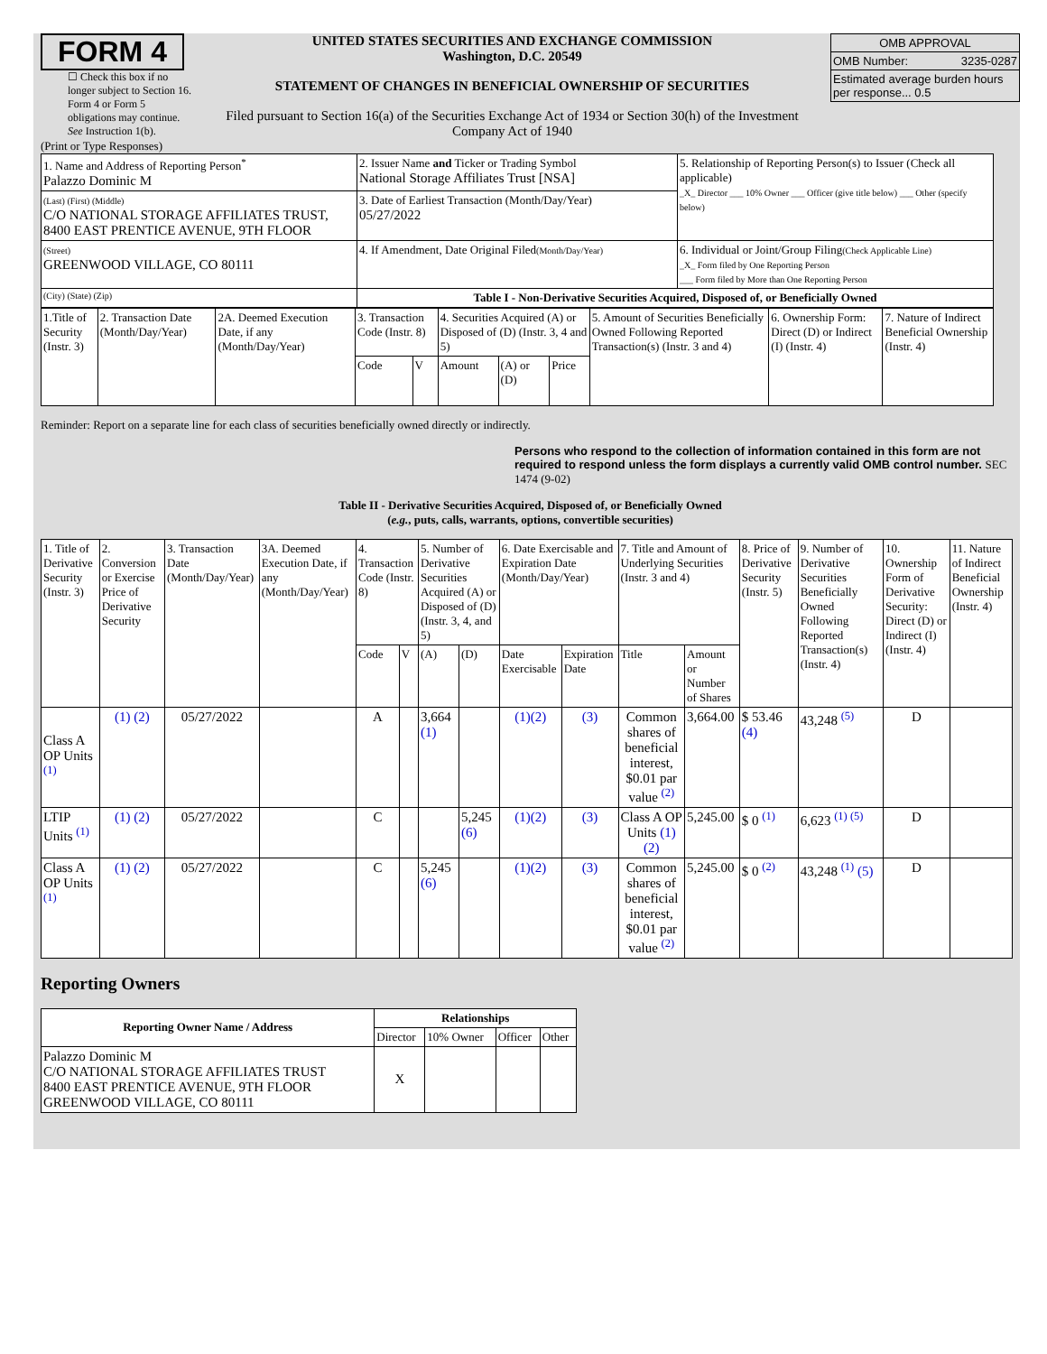FORM 4
☐ Check this box if no longer subject to Section 16. Form 4 or Form 5 obligations may continue. See Instruction 1(b).
UNITED STATES SECURITIES AND EXCHANGE COMMISSION
Washington, D.C. 20549
STATEMENT OF CHANGES IN BENEFICIAL OWNERSHIP OF SECURITIES
Filed pursuant to Section 16(a) of the Securities Exchange Act of 1934 or Section 30(h) of the Investment Company Act of 1940
| OMB APPROVAL | |
| OMB Number: | 3235-0287 |
| Estimated average burden hours per response... 0.5 | |
(Print or Type Responses)
| 1. Name and Address of Reporting Person<sup>*</sup> Palazzo Dominic M | 2. Issuer Name and Ticker or Trading Symbol National Storage Affiliates Trust [NSA] | 5. Relationship of Reporting Person(s) to Issuer (Check all applicable) _X_ Director ___ 10% Owner ___ Officer (give title below) ___ Other (specify below) |
| (Last) (First) (Middle) C/O NATIONAL STORAGE AFFILIATES TRUST, 8400 EAST PRENTICE AVENUE, 9TH FLOOR | 3. Date of Earliest Transaction (Month/Day/Year) 05/27/2022 | |
| (Street) GREENWOOD VILLAGE, CO 80111 | 4. If Amendment, Date Original Filed (Month/Day/Year) | 6. Individual or Joint/Group Filing (Check Applicable Line) _X_ Form filed by One Reporting Person ___ Form filed by More than One Reporting Person |
| (City) (State) (Zip) | Table I - Non-Derivative Securities Acquired, Disposed of, or Beneficially Owned | |
| 1.Title of Security (Instr. 3) | 2. Transaction Date (Month/Day/Year) | 2A. Deemed Execution Date, if any (Month/Day/Year) | 3. Transaction Code (Instr. 8) | | 4. Securities Acquired (A) or Disposed of (D) (Instr. 3, 4 and 5) | | | 5. Amount of Securities Beneficially Owned Following Reported Transaction(s) (Instr. 3 and 4) | 6. Ownership Form: Direct (D) or Indirect (I) (Instr. 4) | 7. Nature of Indirect Beneficial Ownership (Instr. 4) |
| | | | Code | V | Amount | (A) or (D) | Price | | | |
Reminder: Report on a separate line for each class of securities beneficially owned directly or indirectly.
Persons who respond to the collection of information contained in this form are not required to respond unless the form displays a currently valid OMB control number. SEC 1474 (9-02)
Table II - Derivative Securities Acquired, Disposed of, or Beneficially Owned
(e.g., puts, calls, warrants, options, convertible securities)
| 1. Title of Derivative Security (Instr. 3) | 2. Conversion or Exercise Price of Derivative Security | 3. Transaction Date (Month/Day/Year) | 3A. Deemed Execution Date, if any (Month/Day/Year) | 4. Transaction Code (Instr. 8) | | 5. Number of Derivative Securities Acquired (A) or Disposed of (D) (Instr. 3, 4, and 5) | | 6. Date Exercisable and Expiration Date (Month/Day/Year) | | 7. Title and Amount of Underlying Securities (Instr. 3 and 4) | | 8. Price of Derivative Security (Instr. 5) | 9. Number of Derivative Securities Beneficially Owned Following Reported Transaction(s) (Instr. 4) | 10. Ownership Form of Derivative Security: Direct (D) or Indirect (I) (Instr. 4) | 11. Nature of Indirect Beneficial Ownership (Instr. 4) |
| | | | | Code | V | (A) | (D) | Date Exercisable | Expiration Date | Title | Amount or Number of Shares | | | | |
| Class A OP Units <sup>(1)</sup> | (1) (2) | 05/27/2022 | | A | | 3,664 (1) | | (1)(2) | (3) | Common shares of beneficial interest, $0.01 par value <sup>(2)</sup> | 3,664.00 | $ 53.46 (4) | 43,248 <sup>(5)</sup> | D | |
| LTIP Units <sup>(1)</sup> | (1) (2) | 05/27/2022 | | C | | | 5,245 (6) | (1)(2) | (3) | Class A OP Units (1) (2) | 5,245.00 | $ 0 <sup>(1)</sup> | 6,623 <sup>(1) (5)</sup> | D | |
| Class A OP Units <sup>(1)</sup> | (1) (2) | 05/27/2022 | | C | | 5,245 (6) | | (1)(2) | (3) | Common shares of beneficial interest, $0.01 par value <sup>(2)</sup> | 5,245.00 | $ 0 <sup>(2)</sup> | 43,248 <sup>(1)</sup> (5) | D | |
Reporting Owners
| Reporting Owner Name / Address | Relationships | | | |
| --- | --- | --- | --- | --- |
| | Director | 10% Owner | Officer | Other |
| Palazzo Dominic M C/O NATIONAL STORAGE AFFILIATES TRUST 8400 EAST PRENTICE AVENUE, 9TH FLOOR GREENWOOD VILLAGE, CO 80111 | X | | | |